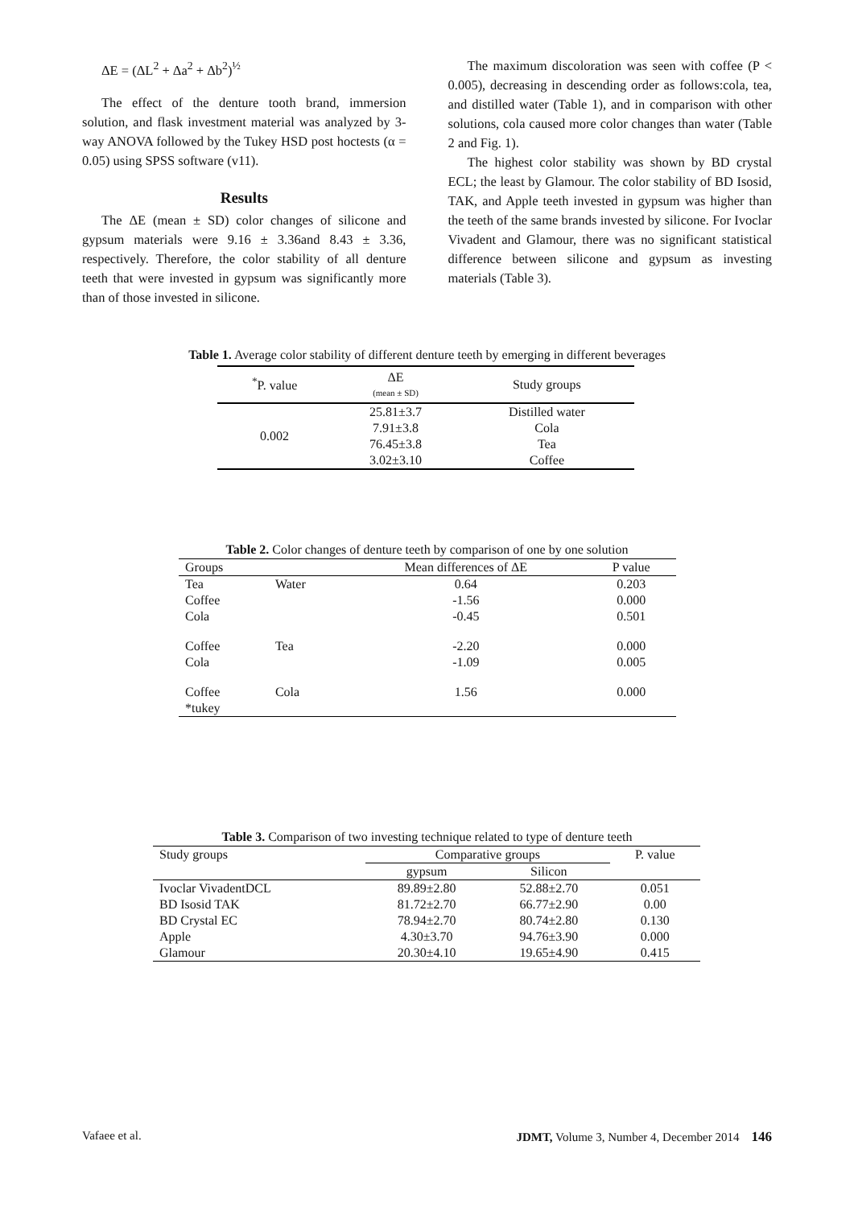ΔE = (ΔL<sup>2</sup> + Δa<sup>2</sup> + Δb<sup>2</sup>)<sup>½</sup>
The effect of the denture tooth brand, immersion solution, and flask investment material was analyzed by 3-way ANOVA followed by the Tukey HSD post hoctests (α = 0.05) using SPSS software (v11).
Results
The ΔE (mean ± SD) color changes of silicone and gypsum materials were 9.16 ± 3.36and 8.43 ± 3.36, respectively. Therefore, the color stability of all denture teeth that were invested in gypsum was significantly more than of those invested in silicone.
The maximum discoloration was seen with coffee (P < 0.005), decreasing in descending order as follows:cola, tea, and distilled water (Table 1), and in comparison with other solutions, cola caused more color changes than water (Table 2 and Fig. 1).
The highest color stability was shown by BD crystal ECL; the least by Glamour. The color stability of BD Isosid, TAK, and Apple teeth invested in gypsum was higher than the teeth of the same brands invested by silicone. For Ivoclar Vivadent and Glamour, there was no significant statistical difference between silicone and gypsum as investing materials (Table 3).
Table 1. Average color stability of different denture teeth by emerging in different beverages
| <sup>*</sup> P. value | ΔE (mean ± SD) | Study groups |
| --- | --- | --- |
| 0.002 | 25.81±3.7 | Distilled water |
| | 7.91±3.8 | Cola |
| | 76.45±3.8 | Tea |
| | 3.02±3.10 | Coffee |
Table 2. Color changes of denture teeth by comparison of one by one solution
| Groups | | Mean differences of ΔE | P value |
| --- | --- | --- | --- |
| Tea | Water | 0.64 | 0.203 |
| Coffee | | -1.56 | 0.000 |
| Cola | | -0.45 | 0.501 |
| Coffee | Tea | -2.20 | 0.000 |
| Cola | | -1.09 | 0.005 |
| Coffee | Cola | 1.56 | 0.000 |
| *tukey | | | |
Table 3. Comparison of two investing technique related to type of denture teeth
| Study groups | Comparative groups | | P. value |
| --- | --- | --- | --- |
| | gypsum | Silicon | |
| Ivoclar VivadentDCL | 89.89±2.80 | 52.88±2.70 | 0.051 |
| BD Isosid TAK | 81.72±2.70 | 66.77±2.90 | 0.00 |
| BD Crystal EC | 78.94±2.70 | 80.74±2.80 | 0.130 |
| Apple | 4.30±3.70 | 94.76±3.90 | 0.000 |
| Glamour | 20.30±4.10 | 19.65±4.90 | 0.415 |
Vafaee et al. JDMT, Volume 3, Number 4, December 2014 146